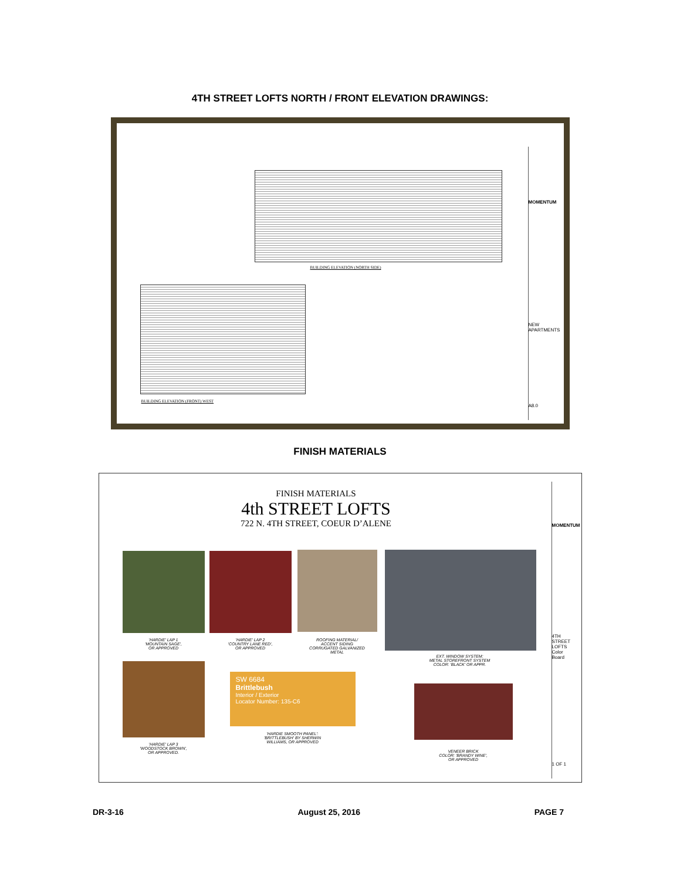4TH STREET LOFTS NORTH / FRONT ELEVATION DRAWINGS:
BUILDING ELEVATION (NORTH SIDE)
BUILDING ELEVATION (FRONT) WEST
MOMENTUM
NEW APARTMENTS
A8.0
FINISH MATERIALS
FINISH MATERIALS
4th STREET LOFTS
722 N. 4TH STREET, COEUR D’ALENE
'HARDIE' LAP 1
'MOUNTAIN SAGE',
OR APPROVED
'HARDIE' LAP 2
'COUNTRY LANE RED',
OR APPROVED
ROOFING MATERIAL/
ACCENT SIDING
CORRUGATED GALVANIZED
METAL
EXT. WINDOW SYSTEM:
METAL STOREFRONT SYSTEM
COLOR: 'BLACK' OR APPR.
'HARDIE' LAP 3
'WOODSTOCK BROWN',
OR APPROVED.
SW 6684
Brittlebush
Interior / Exterior
Locator Number: 135-C6
'HARDIE SMOOTH PANEL':
'BRITTLEBUSH' BY SHERWIN
WILLIAMS, OR APPROVED
VENEER BRICK
COLOR: 'BRANDY WINE',
OR APPROVED
MOMENTUM
4TH STREET LOFTS
Color Board
1 OF 1
DR-3-16 August 25, 2016 PAGE 7